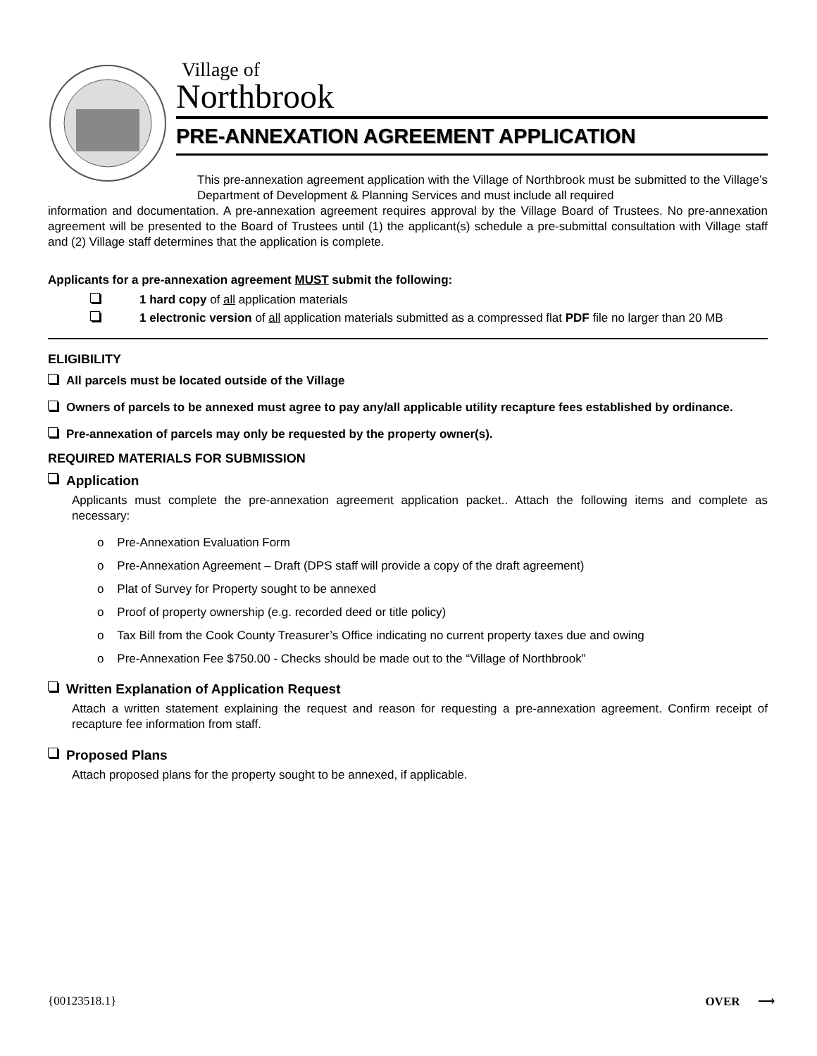Village of
Northbrook
PRE-ANNEXATION AGREEMENT APPLICATION
This pre-annexation agreement application with the Village of Northbrook must be submitted to the Village’s Department of Development & Planning Services and must include all required
information and documentation. A pre-annexation agreement requires approval by the Village Board of Trustees. No pre-annexation agreement will be presented to the Board of Trustees until (1) the applicant(s) schedule a pre-submittal consultation with Village staff and (2) Village staff determines that the application is complete.
Applicants for a pre-annexation agreement MUST submit the following:
1 hard copy of all application materials
1 electronic version of all application materials submitted as a compressed flat PDF file no larger than 20 MB
ELIGIBILITY
All parcels must be located outside of the Village
Owners of parcels to be annexed must agree to pay any/all applicable utility recapture fees established by ordinance.
Pre-annexation of parcels may only be requested by the property owner(s).
REQUIRED MATERIALS FOR SUBMISSION
Application
Applicants must complete the pre-annexation agreement application packet.. Attach the following items and complete as necessary:
o Pre-Annexation Evaluation Form
o Pre-Annexation Agreement – Draft (DPS staff will provide a copy of the draft agreement)
o Plat of Survey for Property sought to be annexed
o Proof of property ownership (e.g. recorded deed or title policy)
o Tax Bill from the Cook County Treasurer’s Office indicating no current property taxes due and owing
o Pre-Annexation Fee $750.00 - Checks should be made out to the “Village of Northbrook”
Written Explanation of Application Request
Attach a written statement explaining the request and reason for requesting a pre-annexation agreement. Confirm receipt of recapture fee information from staff.
Proposed Plans
Attach proposed plans for the property sought to be annexed, if applicable.
{00123518.1} OVER ⟶